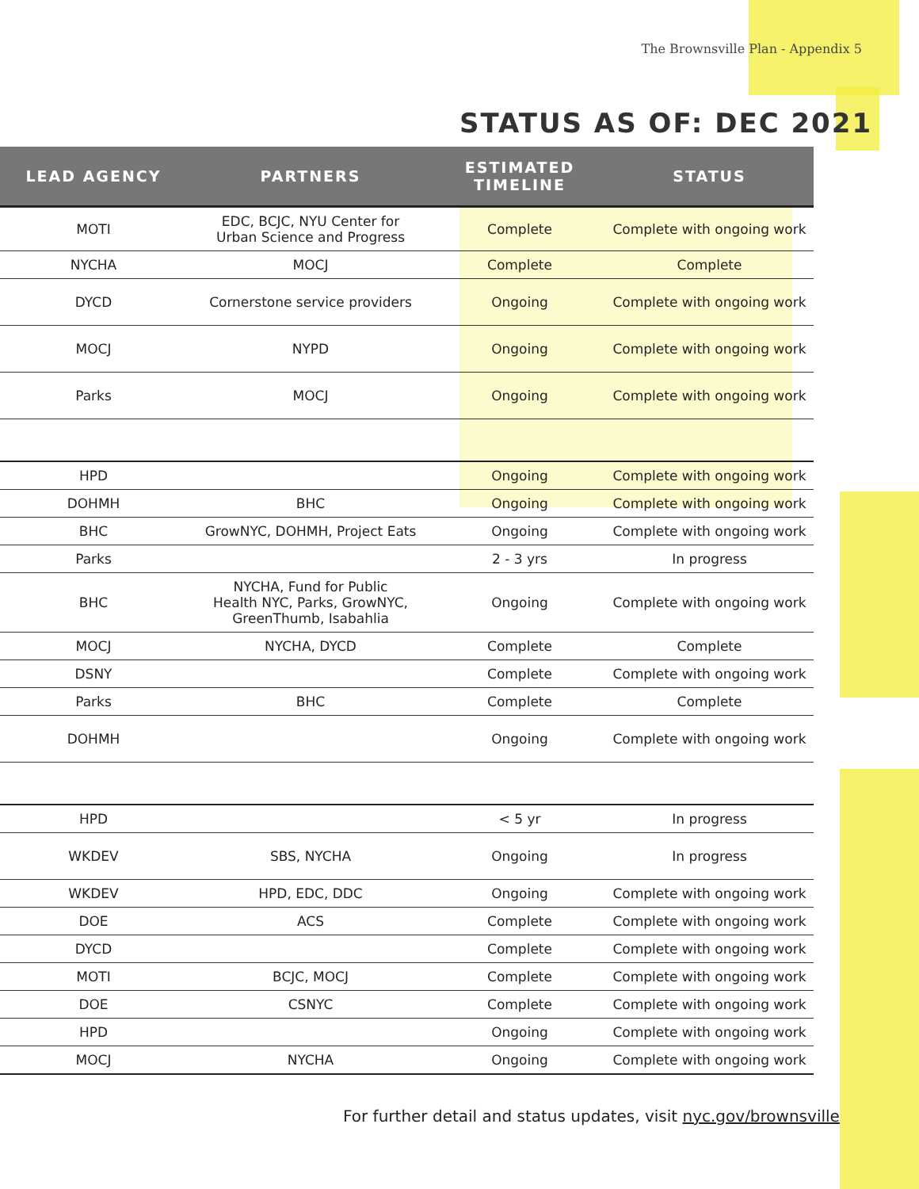The Brownsville Plan - Appendix 5
STATUS AS OF: DEC 2021
| LEAD AGENCY | PARTNERS | ESTIMATED TIMELINE | STATUS |
| --- | --- | --- | --- |
| MOTI | EDC, BCJC, NYU Center for Urban Science and Progress | Complete | Complete with ongoing work |
| NYCHA | MOCJ | Complete | Complete |
| DYCD | Cornerstone service providers | Ongoing | Complete with ongoing work |
| MOCJ | NYPD | Ongoing | Complete with ongoing work |
| Parks | MOCJ | Ongoing | Complete with ongoing work |
| HPD | | Ongoing | Complete with ongoing work |
| DOHMH | BHC | Ongoing | Complete with ongoing work |
| BHC | GrowNYC, DOHMH, Project Eats | Ongoing | Complete with ongoing work |
| Parks | | 2 - 3 yrs | In progress |
| BHC | NYCHA, Fund for Public Health NYC, Parks, GrowNYC, GreenThumb, Isabahlia | Ongoing | Complete with ongoing work |
| MOCJ | NYCHA, DYCD | Complete | Complete |
| DSNY | | Complete | Complete with ongoing work |
| Parks | BHC | Complete | Complete |
| DOHMH | | Ongoing | Complete with ongoing work |
| HPD | | < 5 yr | In progress |
| WKDEV | SBS, NYCHA | Ongoing | In progress |
| WKDEV | HPD, EDC, DDC | Ongoing | Complete with ongoing work |
| DOE | ACS | Complete | Complete with ongoing work |
| DYCD | | Complete | Complete with ongoing work |
| MOTI | BCJC, MOCJ | Complete | Complete with ongoing work |
| DOE | CSNYC | Complete | Complete with ongoing work |
| HPD | | Ongoing | Complete with ongoing work |
| MOCJ | NYCHA | Ongoing | Complete with ongoing work |
For further detail and status updates, visit nyc.gov/brownsville